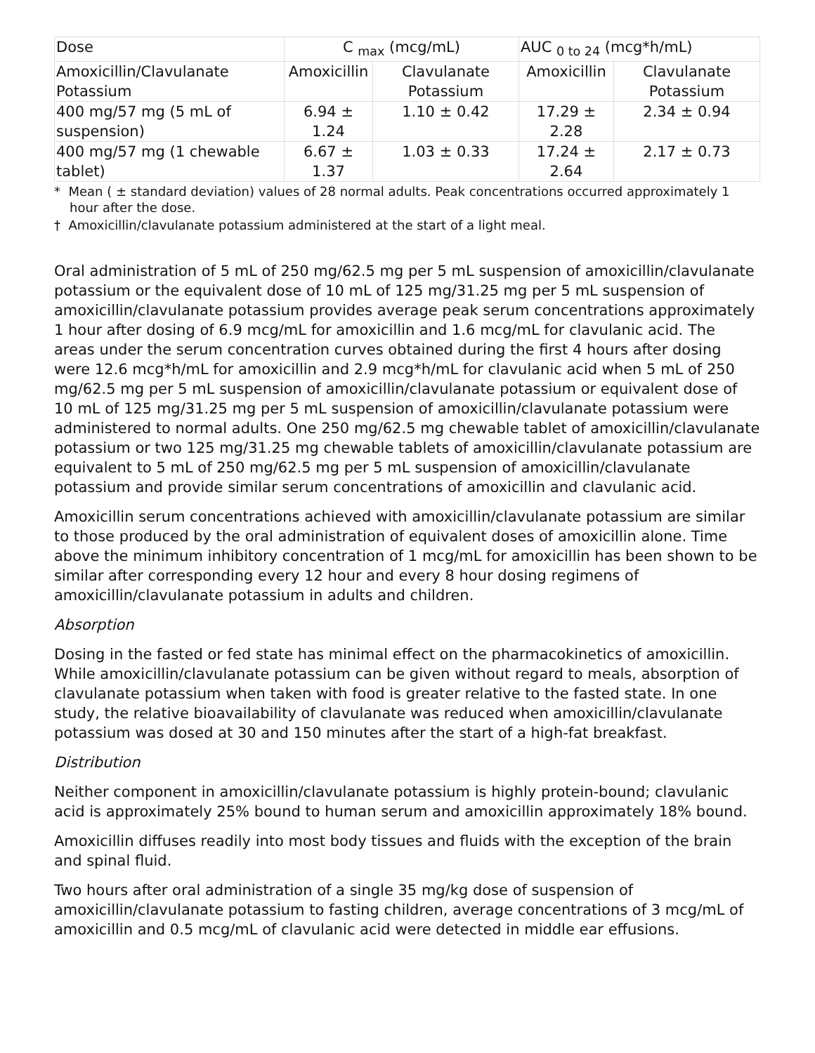| Dose | C <sub>max</sub> (mcg/mL) | | AUC <sub>0 to 24</sub> (mcg*h/mL) | |
| --- | --- | --- | --- | --- |
| Amoxicillin/Clavulanate Potassium | Amoxicillin | Clavulanate Potassium | Amoxicillin | Clavulanate Potassium |
| 400 mg/57 mg (5 mL of suspension) | 6.94 ± 1.24 | 1.10 ± 0.42 | 17.29 ± 2.28 | 2.34 ± 0.94 |
| 400 mg/57 mg (1 chewable tablet) | 6.67 ± 1.37 | 1.03 ± 0.33 | 17.24 ± 2.64 | 2.17 ± 0.73 |
* Mean ( ± standard deviation) values of 28 normal adults. Peak concentrations occurred approximately 1 hour after the dose.
† Amoxicillin/clavulanate potassium administered at the start of a light meal.
Oral administration of 5 mL of 250 mg/62.5 mg per 5 mL suspension of amoxicillin/clavulanate potassium or the equivalent dose of 10 mL of 125 mg/31.25 mg per 5 mL suspension of amoxicillin/clavulanate potassium provides average peak serum concentrations approximately 1 hour after dosing of 6.9 mcg/mL for amoxicillin and 1.6 mcg/mL for clavulanic acid. The areas under the serum concentration curves obtained during the first 4 hours after dosing were 12.6 mcg*h/mL for amoxicillin and 2.9 mcg*h/mL for clavulanic acid when 5 mL of 250 mg/62.5 mg per 5 mL suspension of amoxicillin/clavulanate potassium or equivalent dose of 10 mL of 125 mg/31.25 mg per 5 mL suspension of amoxicillin/clavulanate potassium were administered to normal adults. One 250 mg/62.5 mg chewable tablet of amoxicillin/clavulanate potassium or two 125 mg/31.25 mg chewable tablets of amoxicillin/clavulanate potassium are equivalent to 5 mL of 250 mg/62.5 mg per 5 mL suspension of amoxicillin/clavulanate potassium and provide similar serum concentrations of amoxicillin and clavulanic acid.
Amoxicillin serum concentrations achieved with amoxicillin/clavulanate potassium are similar to those produced by the oral administration of equivalent doses of amoxicillin alone. Time above the minimum inhibitory concentration of 1 mcg/mL for amoxicillin has been shown to be similar after corresponding every 12 hour and every 8 hour dosing regimens of amoxicillin/clavulanate potassium in adults and children.
Absorption
Dosing in the fasted or fed state has minimal effect on the pharmacokinetics of amoxicillin. While amoxicillin/clavulanate potassium can be given without regard to meals, absorption of clavulanate potassium when taken with food is greater relative to the fasted state. In one study, the relative bioavailability of clavulanate was reduced when amoxicillin/clavulanate potassium was dosed at 30 and 150 minutes after the start of a high-fat breakfast.
Distribution
Neither component in amoxicillin/clavulanate potassium is highly protein-bound; clavulanic acid is approximately 25% bound to human serum and amoxicillin approximately 18% bound.
Amoxicillin diffuses readily into most body tissues and fluids with the exception of the brain and spinal fluid.
Two hours after oral administration of a single 35 mg/kg dose of suspension of amoxicillin/clavulanate potassium to fasting children, average concentrations of 3 mcg/mL of amoxicillin and 0.5 mcg/mL of clavulanic acid were detected in middle ear effusions.